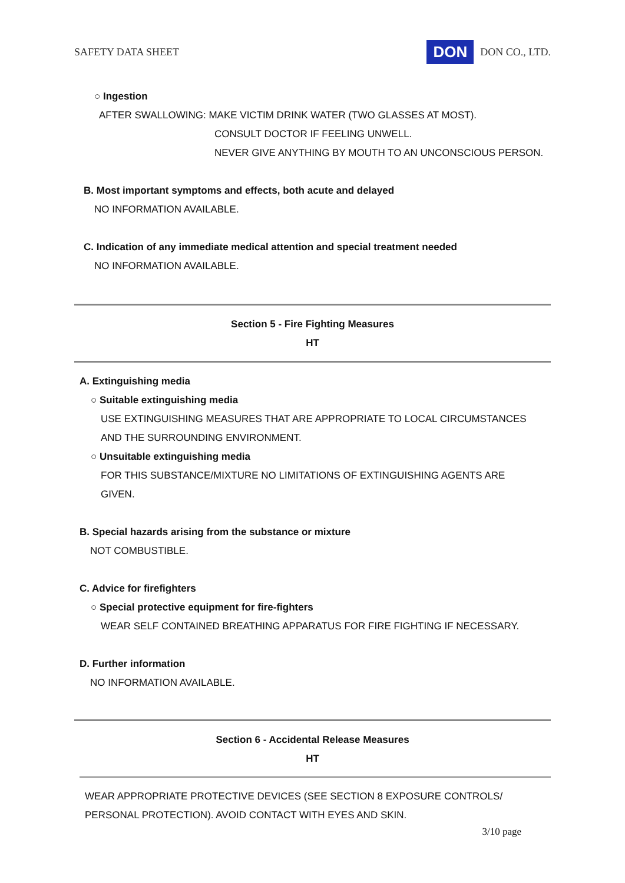SAFETY DATA SHEET DON DON CO., LTD.
○ Ingestion
AFTER SWALLOWING: MAKE VICTIM DRINK WATER (TWO GLASSES AT MOST).
CONSULT DOCTOR IF FEELING UNWELL.
NEVER GIVE ANYTHING BY MOUTH TO AN UNCONSCIOUS PERSON.
B. Most important symptoms and effects, both acute and delayed
NO INFORMATION AVAILABLE.
C. Indication of any immediate medical attention and special treatment needed
NO INFORMATION AVAILABLE.
Section 5 - Fire Fighting Measures
HT
A. Extinguishing media
○ Suitable extinguishing media
USE EXTINGUISHING MEASURES THAT ARE APPROPRIATE TO LOCAL CIRCUMSTANCES
AND THE SURROUNDING ENVIRONMENT.
○ Unsuitable extinguishing media
FOR THIS SUBSTANCE/MIXTURE NO LIMITATIONS OF EXTINGUISHING AGENTS ARE
GIVEN.
B. Special hazards arising from the substance or mixture
NOT COMBUSTIBLE.
C. Advice for firefighters
○ Special protective equipment for fire-fighters
WEAR SELF CONTAINED BREATHING APPARATUS FOR FIRE FIGHTING IF NECESSARY.
D. Further information
NO INFORMATION AVAILABLE.
Section 6 - Accidental Release Measures
HT
WEAR APPROPRIATE PROTECTIVE DEVICES (SEE SECTION 8 EXPOSURE CONTROLS/
PERSONAL PROTECTION). AVOID CONTACT WITH EYES AND SKIN.
3/10 page